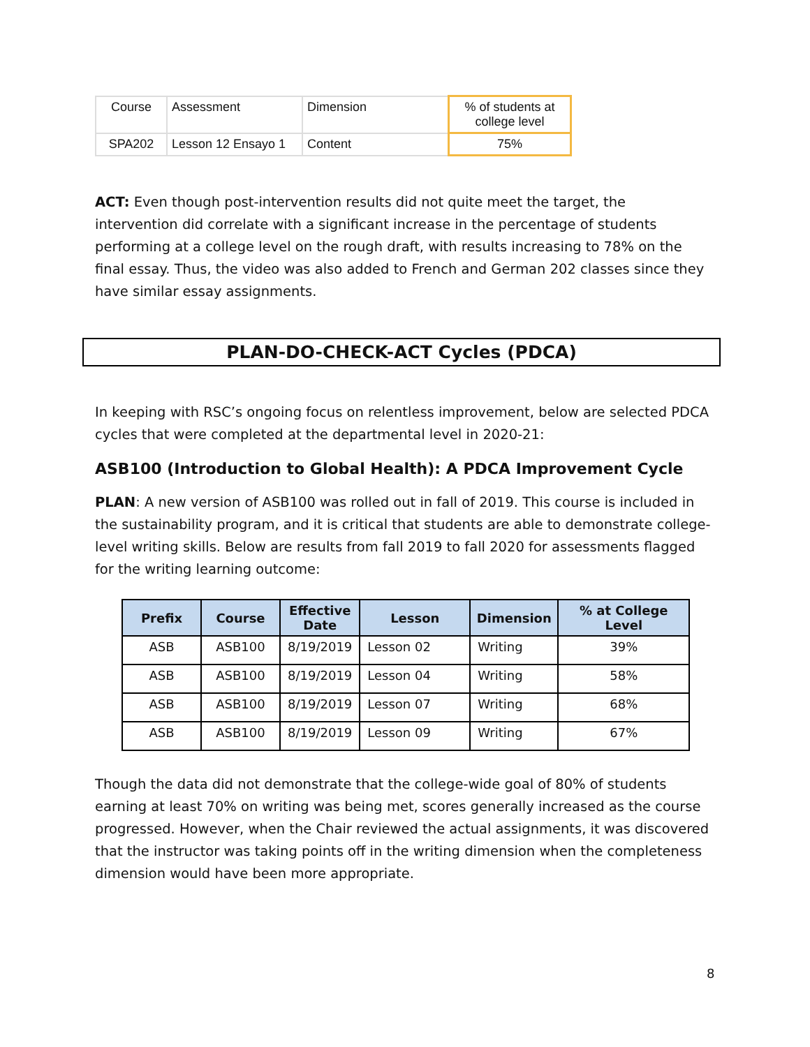| Course | Assessment | Dimension | % of students at college level |
| SPA202 | Lesson 12 Ensayo 1 | Content | 75% |
ACT: Even though post-intervention results did not quite meet the target, the intervention did correlate with a significant increase in the percentage of students performing at a college level on the rough draft, with results increasing to 78% on the final essay. Thus, the video was also added to French and German 202 classes since they have similar essay assignments.
PLAN-DO-CHECK-ACT Cycles (PDCA)
In keeping with RSC’s ongoing focus on relentless improvement, below are selected PDCA cycles that were completed at the departmental level in 2020-21:
ASB100 (Introduction to Global Health): A PDCA Improvement Cycle
PLAN: A new version of ASB100 was rolled out in fall of 2019. This course is included in the sustainability program, and it is critical that students are able to demonstrate college-level writing skills. Below are results from fall 2019 to fall 2020 for assessments flagged for the writing learning outcome:
| Prefix | Course | Effective Date | Lesson | Dimension | % at College Level |
| --- | --- | --- | --- | --- | --- |
| ASB | ASB100 | 8/19/2019 | Lesson 02 | Writing | 39% |
| ASB | ASB100 | 8/19/2019 | Lesson 04 | Writing | 58% |
| ASB | ASB100 | 8/19/2019 | Lesson 07 | Writing | 68% |
| ASB | ASB100 | 8/19/2019 | Lesson 09 | Writing | 67% |
Though the data did not demonstrate that the college-wide goal of 80% of students earning at least 70% on writing was being met, scores generally increased as the course progressed. However, when the Chair reviewed the actual assignments, it was discovered that the instructor was taking points off in the writing dimension when the completeness dimension would have been more appropriate.
8